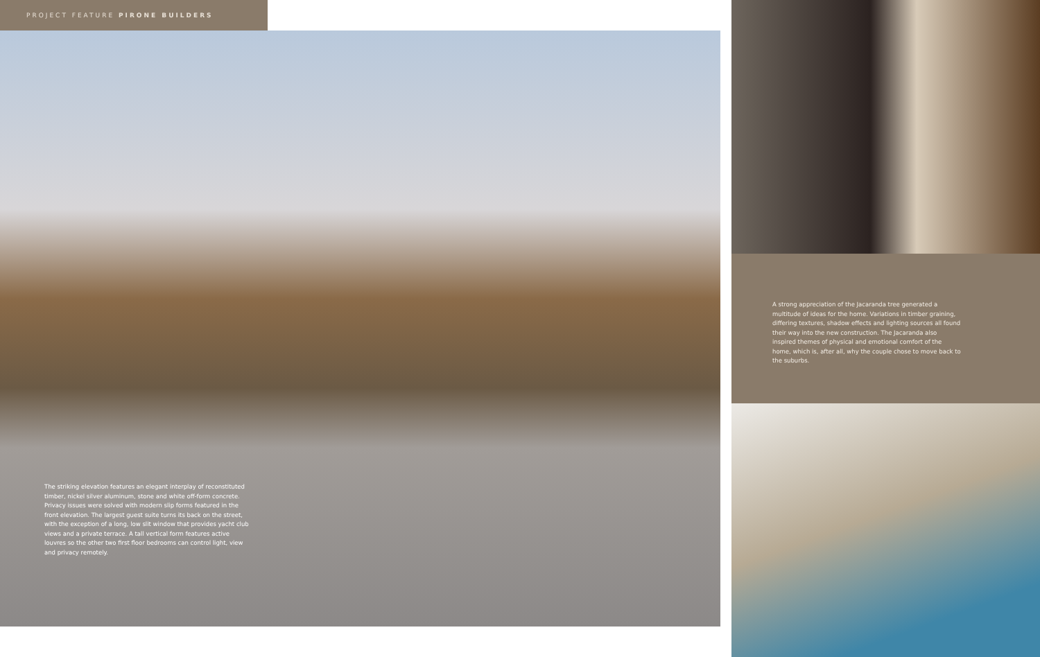PROJECT FEATURE PIRONE BUILDERS
The striking elevation features an elegant interplay of reconstituted timber, nickel silver aluminum, stone and white off-form concrete. Privacy issues were solved with modern slip forms featured in the front elevation. The largest guest suite turns its back on the street, with the exception of a long, low slit window that provides yacht club views and a private terrace. A tall vertical form features active louvres so the other two first floor bedrooms can control light, view and privacy remotely.
A strong appreciation of the Jacaranda tree generated a multitude of ideas for the home. Variations in timber graining, differing textures, shadow effects and lighting sources all found their way into the new construction. The Jacaranda also inspired themes of physical and emotional comfort of the home, which is, after all, why the couple chose to move back to the suburbs.